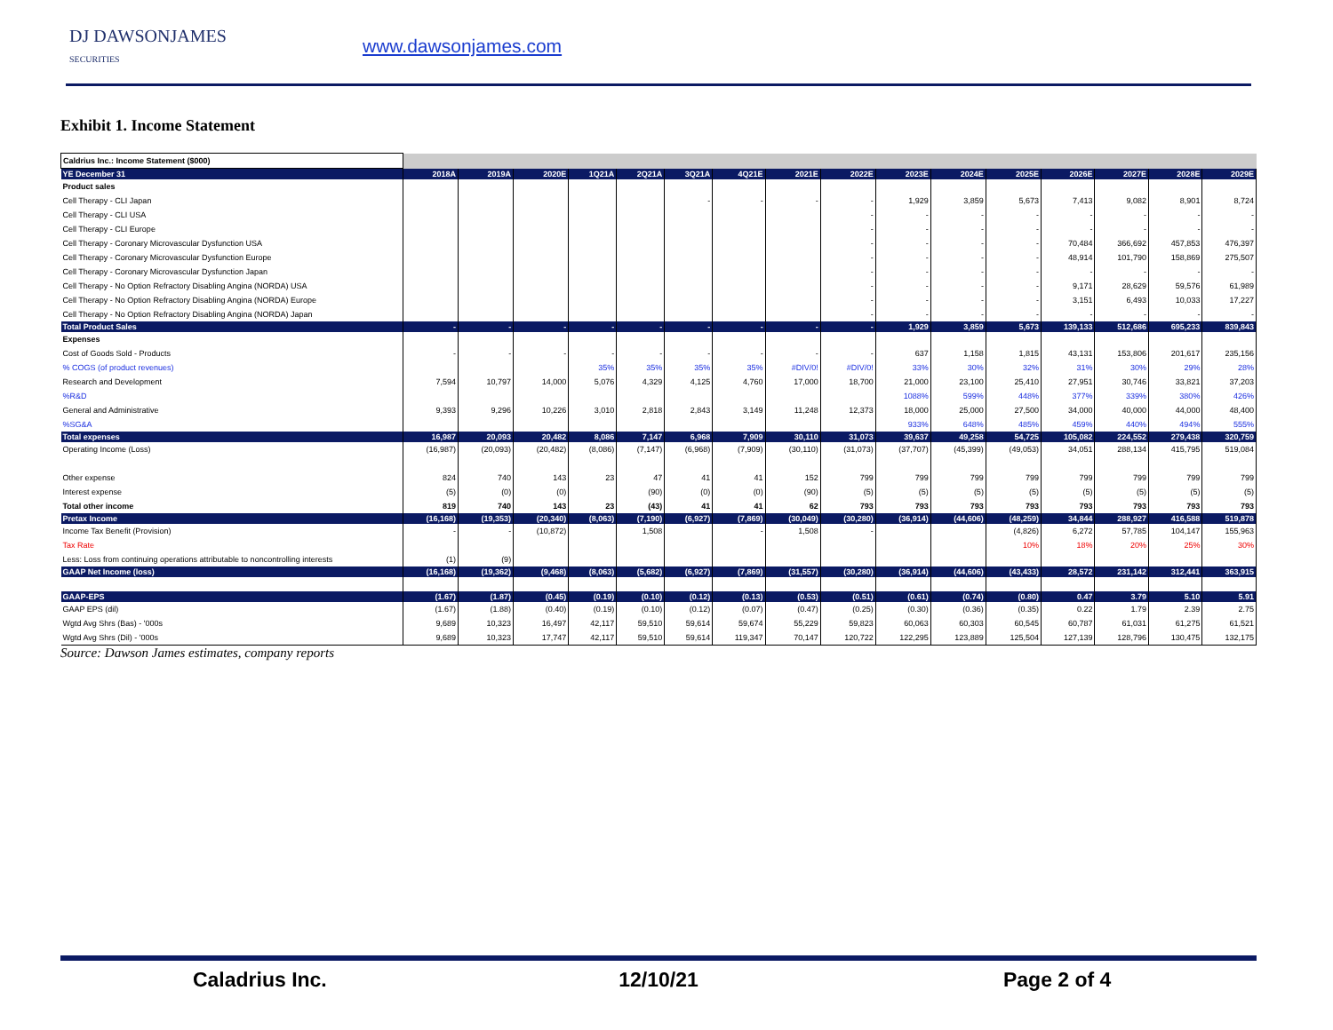DJ DAWSONJAMES
SECURITIES
www.dawsonjames.com
Exhibit 1. Income Statement
| Caldrius Inc.: Income Statement ($000) | | | | | | | | | | | | | | | | |
| YE December 31 | 2018A | 2019A | 2020E | 1Q21A | 2Q21A | 3Q21A | 4Q21E | 2021E | 2022E | 2023E | 2024E | 2025E | 2026E | 2027E | 2028E | 2029E |
| Product sales | | | | | | | | | | | | | | | | |
| Cell Therapy - CLI Japan | | | | | | - | - | - | - | 1,929 | 3,859 | 5,673 | 7,413 | 9,082 | 8,901 | 8,724 |
| Cell Therapy - CLI USA | | | | | | | | | - | - | - | - | - | - | - | - |
| Cell Therapy - CLI Europe | | | | | | | | | - | - | - | - | - | - | - | - |
| Cell Therapy - Coronary Microvascular Dysfunction USA | | | | | | | | | - | - | - | - | 70,484 | 366,692 | 457,853 | 476,397 |
| Cell Therapy - Coronary Microvascular Dysfunction Europe | | | | | | | | | - | - | - | - | 48,914 | 101,790 | 158,869 | 275,507 |
| Cell Therapy - Coronary Microvascular Dysfunction Japan | | | | | | | | | - | - | - | - | - | - | - | - |
| Cell Therapy - No Option Refractory Disabling Angina (NORDA) USA | | | | | | | | | - | - | - | - | 9,171 | 28,629 | 59,576 | 61,989 |
| Cell Therapy - No Option Refractory Disabling Angina (NORDA) Europe | | | | | | | | | - | - | - | - | 3,151 | 6,493 | 10,033 | 17,227 |
| Cell Therapy - No Option Refractory Disabling Angina (NORDA) Japan | | | | | | | | | - | - | - | - | - | - | - | - |
| Total Product Sales | - | - | - | - | - | - | - | - | - | 1,929 | 3,859 | 5,673 | 139,133 | 512,686 | 695,233 | 839,843 |
| Expenses | | | | | | | | | | | | | | | | |
| Cost of Goods Sold - Products | - | - | - | - | - | - | - | - | - | 637 | 1,158 | 1,815 | 43,131 | 153,806 | 201,617 | 235,156 |
| % COGS (of product revenues) | | | | 35% | 35% | 35% | 35% | #DIV/0! | #DIV/0! | 33% | 30% | 32% | 31% | 30% | 29% | 28% |
| Research and Development | 7,594 | 10,797 | 14,000 | 5,076 | 4,329 | 4,125 | 4,760 | 17,000 | 18,700 | 21,000 | 23,100 | 25,410 | 27,951 | 30,746 | 33,821 | 37,203 |
| %R&D | | | | | | | | | | 1088% | 599% | 448% | 377% | 339% | 380% | 426% |
| General and Administrative | 9,393 | 9,296 | 10,226 | 3,010 | 2,818 | 2,843 | 3,149 | 11,248 | 12,373 | 18,000 | 25,000 | 27,500 | 34,000 | 40,000 | 44,000 | 48,400 |
| %SG&A | | | | | | | | | | 933% | 648% | 485% | 459% | 440% | 494% | 555% |
| Total expenses | 16,987 | 20,093 | 20,482 | 8,086 | 7,147 | 6,968 | 7,909 | 30,110 | 31,073 | 39,637 | 49,258 | 54,725 | 105,082 | 224,552 | 279,438 | 320,759 |
| Operating Income (Loss) | (16,987) | (20,093) | (20,482) | (8,086) | (7,147) | (6,968) | (7,909) | (30,110) | (31,073) | (37,707) | (45,399) | (49,053) | 34,051 | 288,134 | 415,795 | 519,084 |
| Other expense | 824 | 740 | 143 | 23 | 47 | 41 | 41 | 152 | 799 | 799 | 799 | 799 | 799 | 799 | 799 | 799 |
| Interest expense | (5) | (0) | (0) | | (90) | (0) | (0) | (90) | (5) | (5) | (5) | (5) | (5) | (5) | (5) | (5) |
| Total other income | 819 | 740 | 143 | 23 | (43) | 41 | 41 | 62 | 793 | 793 | 793 | 793 | 793 | 793 | 793 | 793 |
| Pretax Income | (16,168) | (19,353) | (20,340) | (8,063) | (7,190) | (6,927) | (7,869) | (30,049) | (30,280) | (36,914) | (44,606) | (48,259) | 34,844 | 288,927 | 416,588 | 519,878 |
| Income Tax Benefit (Provision) | - | - | (10,872) | | 1,508 | | - | 1,508 | - | | | (4,826) | 6,272 | 57,785 | 104,147 | 155,963 |
| Tax Rate | | | | | | | | | | | | 10% | 18% | 20% | 25% | 30% |
| Less: Loss from continuing operations attributable to noncontrolling interests | (1) | (9) | | | | | | | | | | | | | | |
| GAAP Net Income (loss) | (16,168) | (19,362) | (9,468) | (8,063) | (5,682) | (6,927) | (7,869) | (31,557) | (30,280) | (36,914) | (44,606) | (43,433) | 28,572 | 231,142 | 312,441 | 363,915 |
| GAAP-EPS | (1.67) | (1.87) | (0.45) | (0.19) | (0.10) | (0.12) | (0.13) | (0.53) | (0.51) | (0.61) | (0.74) | (0.80) | 0.47 | 3.79 | 5.10 | 5.91 |
| GAAP EPS (dil) | (1.67) | (1.88) | (0.40) | (0.19) | (0.10) | (0.12) | (0.07) | (0.47) | (0.25) | (0.30) | (0.36) | (0.35) | 0.22 | 1.79 | 2.39 | 2.75 |
| Wgtd Avg Shrs (Bas) - '000s | 9,689 | 10,323 | 16,497 | 42,117 | 59,510 | 59,614 | 59,674 | 55,229 | 59,823 | 60,063 | 60,303 | 60,545 | 60,787 | 61,031 | 61,275 | 61,521 |
| Wgtd Avg Shrs (Dil) - '000s | 9,689 | 10,323 | 17,747 | 42,117 | 59,510 | 59,614 | 119,347 | 70,147 | 120,722 | 122,295 | 123,889 | 125,504 | 127,139 | 128,796 | 130,475 | 132,175 |
Source: Dawson James estimates, company reports
Caladrius Inc. 12/10/21 Page 2 of 4